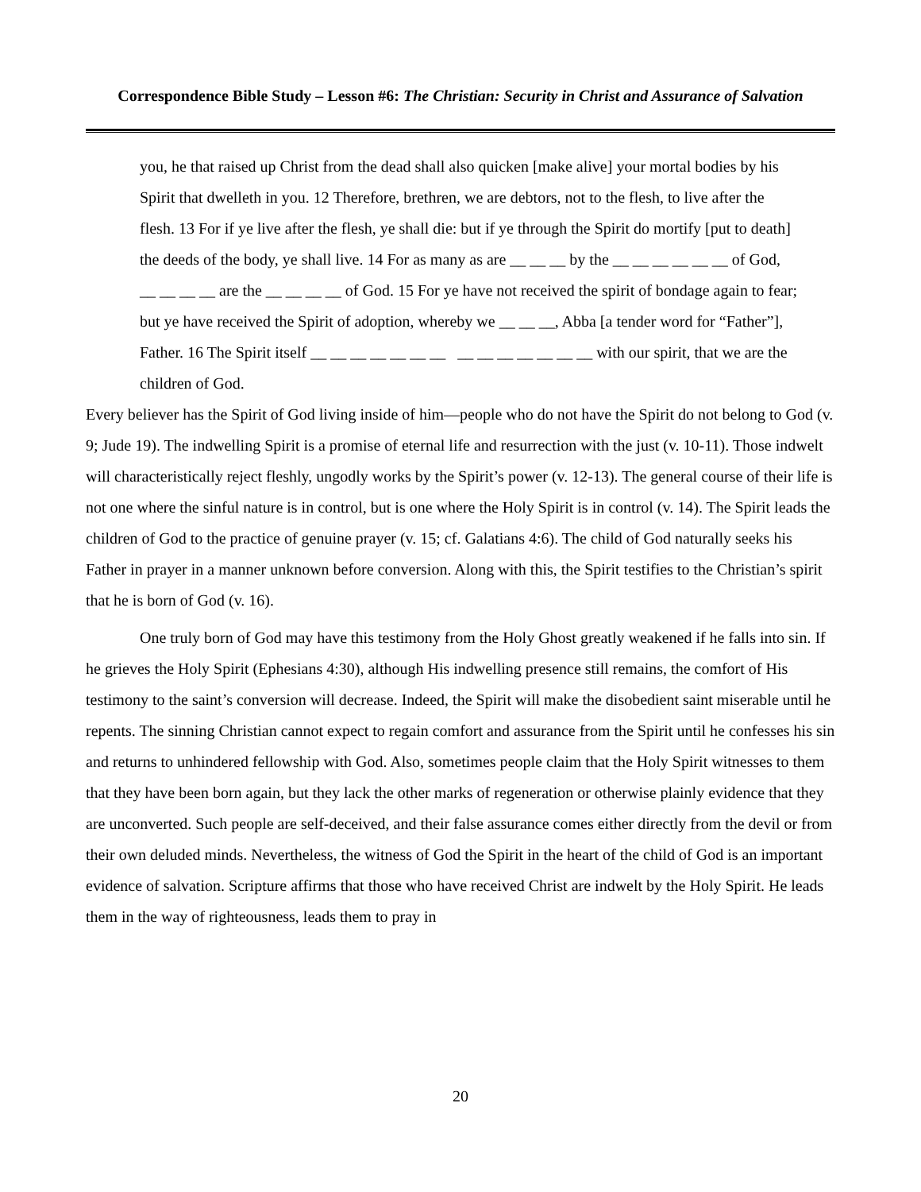Correspondence Bible Study – Lesson #6: The Christian: Security in Christ and Assurance of Salvation
you, he that raised up Christ from the dead shall also quicken [make alive] your mortal bodies by his Spirit that dwelleth in you. 12 Therefore, brethren, we are debtors, not to the flesh, to live after the flesh. 13 For if ye live after the flesh, ye shall die: but if ye through the Spirit do mortify [put to death] the deeds of the body, ye shall live. 14 For as many as are __ __ __ by the __ __ __ __ __ __ of God, __ __ __ __ are the __ __ __ __ of God. 15 For ye have not received the spirit of bondage again to fear; but ye have received the Spirit of adoption, whereby we __ __ __, Abba [a tender word for “Father”], Father. 16 The Spirit itself __ __ __ __ __ __ __ __ __ __ __ __ __ __ with our spirit, that we are the children of God.
Every believer has the Spirit of God living inside of him—people who do not have the Spirit do not belong to God (v. 9; Jude 19). The indwelling Spirit is a promise of eternal life and resurrection with the just (v. 10-11). Those indwelt will characteristically reject fleshly, ungodly works by the Spirit’s power (v. 12-13). The general course of their life is not one where the sinful nature is in control, but is one where the Holy Spirit is in control (v. 14). The Spirit leads the children of God to the practice of genuine prayer (v. 15; cf. Galatians 4:6). The child of God naturally seeks his Father in prayer in a manner unknown before conversion. Along with this, the Spirit testifies to the Christian’s spirit that he is born of God (v. 16).
One truly born of God may have this testimony from the Holy Ghost greatly weakened if he falls into sin. If he grieves the Holy Spirit (Ephesians 4:30), although His indwelling presence still remains, the comfort of His testimony to the saint’s conversion will decrease. Indeed, the Spirit will make the disobedient saint miserable until he repents. The sinning Christian cannot expect to regain comfort and assurance from the Spirit until he confesses his sin and returns to unhindered fellowship with God. Also, sometimes people claim that the Holy Spirit witnesses to them that they have been born again, but they lack the other marks of regeneration or otherwise plainly evidence that they are unconverted. Such people are self-deceived, and their false assurance comes either directly from the devil or from their own deluded minds. Nevertheless, the witness of God the Spirit in the heart of the child of God is an important evidence of salvation. Scripture affirms that those who have received Christ are indwelt by the Holy Spirit. He leads them in the way of righteousness, leads them to pray in
20